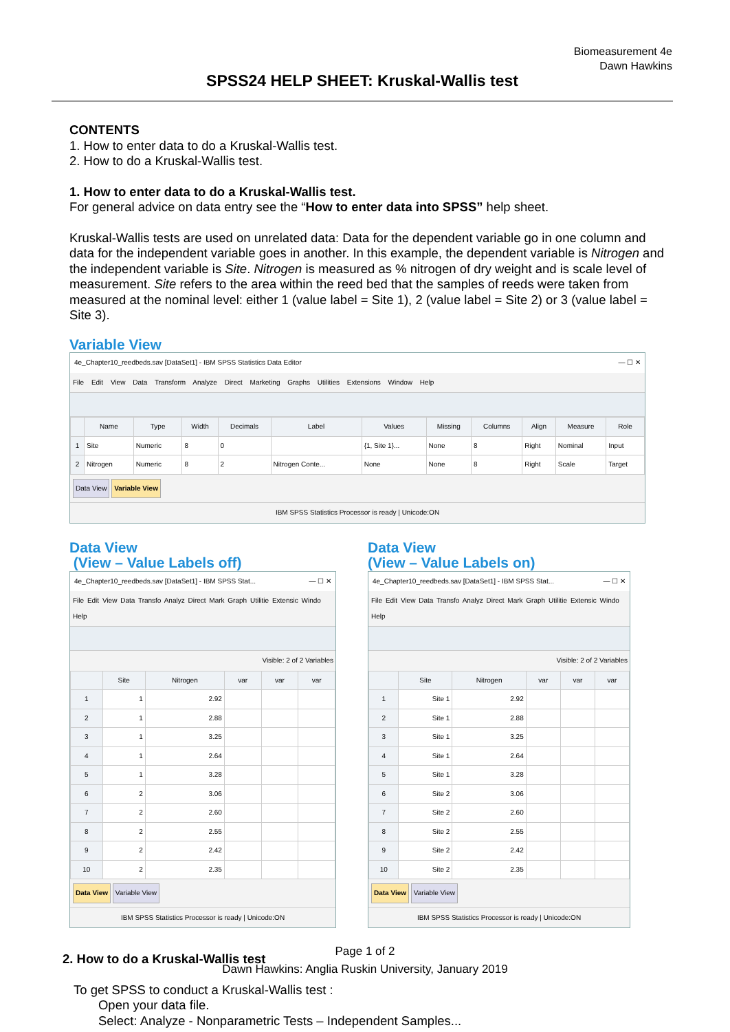Biomeasurement 4e
Dawn Hawkins
SPSS24 HELP SHEET: Kruskal-Wallis test
CONTENTS
1. How to enter data to do a Kruskal-Wallis test.
2. How to do a Kruskal-Wallis test.
1. How to enter data to do a Kruskal-Wallis test.
For general advice on data entry see the “How to enter data into SPSS” help sheet.
Kruskal-Wallis tests are used on unrelated data: Data for the dependent variable go in one column and data for the independent variable goes in another. In this example, the dependent variable is Nitrogen and the independent variable is Site. Nitrogen is measured as % nitrogen of dry weight and is scale level of measurement. Site refers to the area within the reed bed that the samples of reeds were taken from measured at the nominal level: either 1 (value label = Site 1), 2 (value label = Site 2) or 3 (value label = Site 3).
Variable View
4e_Chapter10_reedbeds.sav [DataSet1] - IBM SPSS Statistics Data Editor — ☐ ✕
File Edit View Data Transform Analyze Direct Marketing Graphs Utilities Extensions Window Help
| | Name | Type | Width | Decimals | Label | Values | Missing | Columns | Align | Measure | Role |
| --- | --- | --- | --- | --- | --- | --- | --- | --- | --- | --- | --- |
| 1 | Site | Numeric | 8 | 0 | | {1, Site 1}... | None | 8 | Right | Nominal | Input |
| 2 | Nitrogen | Numeric | 8 | 2 | Nitrogen Conte... | None | None | 8 | Right | Scale | Target |
Data View Variable View
IBM SPSS Statistics Processor is ready | Unicode:ON
Data View
(View – Value Labels off)
4e_Chapter10_reedbeds.sav [DataSet1] - IBM SPSS Stat... — ☐ ✕
File Edit View Data Transfo Analyz Direct Mark Graph Utilitie Extensic Windo Help
Visible: 2 of 2 Variables
| | Site | Nitrogen | var | var | var |
| --- | --- | --- | --- | --- | --- |
| 1 | 1 | 2.92 | | | |
| 2 | 1 | 2.88 | | | |
| 3 | 1 | 3.25 | | | |
| 4 | 1 | 2.64 | | | |
| 5 | 1 | 3.28 | | | |
| 6 | 2 | 3.06 | | | |
| 7 | 2 | 2.60 | | | |
| 8 | 2 | 2.55 | | | |
| 9 | 2 | 2.42 | | | |
| 10 | 2 | 2.35 | | | |
Data View Variable View
IBM SPSS Statistics Processor is ready | Unicode:ON
Data View
(View – Value Labels on)
4e_Chapter10_reedbeds.sav [DataSet1] - IBM SPSS Stat... — ☐ ✕
File Edit View Data Transfo Analyz Direct Mark Graph Utilitie Extensic Windo Help
Visible: 2 of 2 Variables
| | Site | Nitrogen | var | var | var |
| --- | --- | --- | --- | --- | --- |
| 1 | Site 1 | 2.92 | | | |
| 2 | Site 1 | 2.88 | | | |
| 3 | Site 1 | 3.25 | | | |
| 4 | Site 1 | 2.64 | | | |
| 5 | Site 1 | 3.28 | | | |
| 6 | Site 2 | 3.06 | | | |
| 7 | Site 2 | 2.60 | | | |
| 8 | Site 2 | 2.55 | | | |
| 9 | Site 2 | 2.42 | | | |
| 10 | Site 2 | 2.35 | | | |
Data View Variable View
IBM SPSS Statistics Processor is ready | Unicode:ON
2. How to do a Kruskal-Wallis test
To get SPSS to conduct a Kruskal-Wallis test :
Open your data file.
Select: Analyze - Nonparametric Tests – Independent Samples...
Page 1 of 2
Dawn Hawkins: Anglia Ruskin University, January 2019